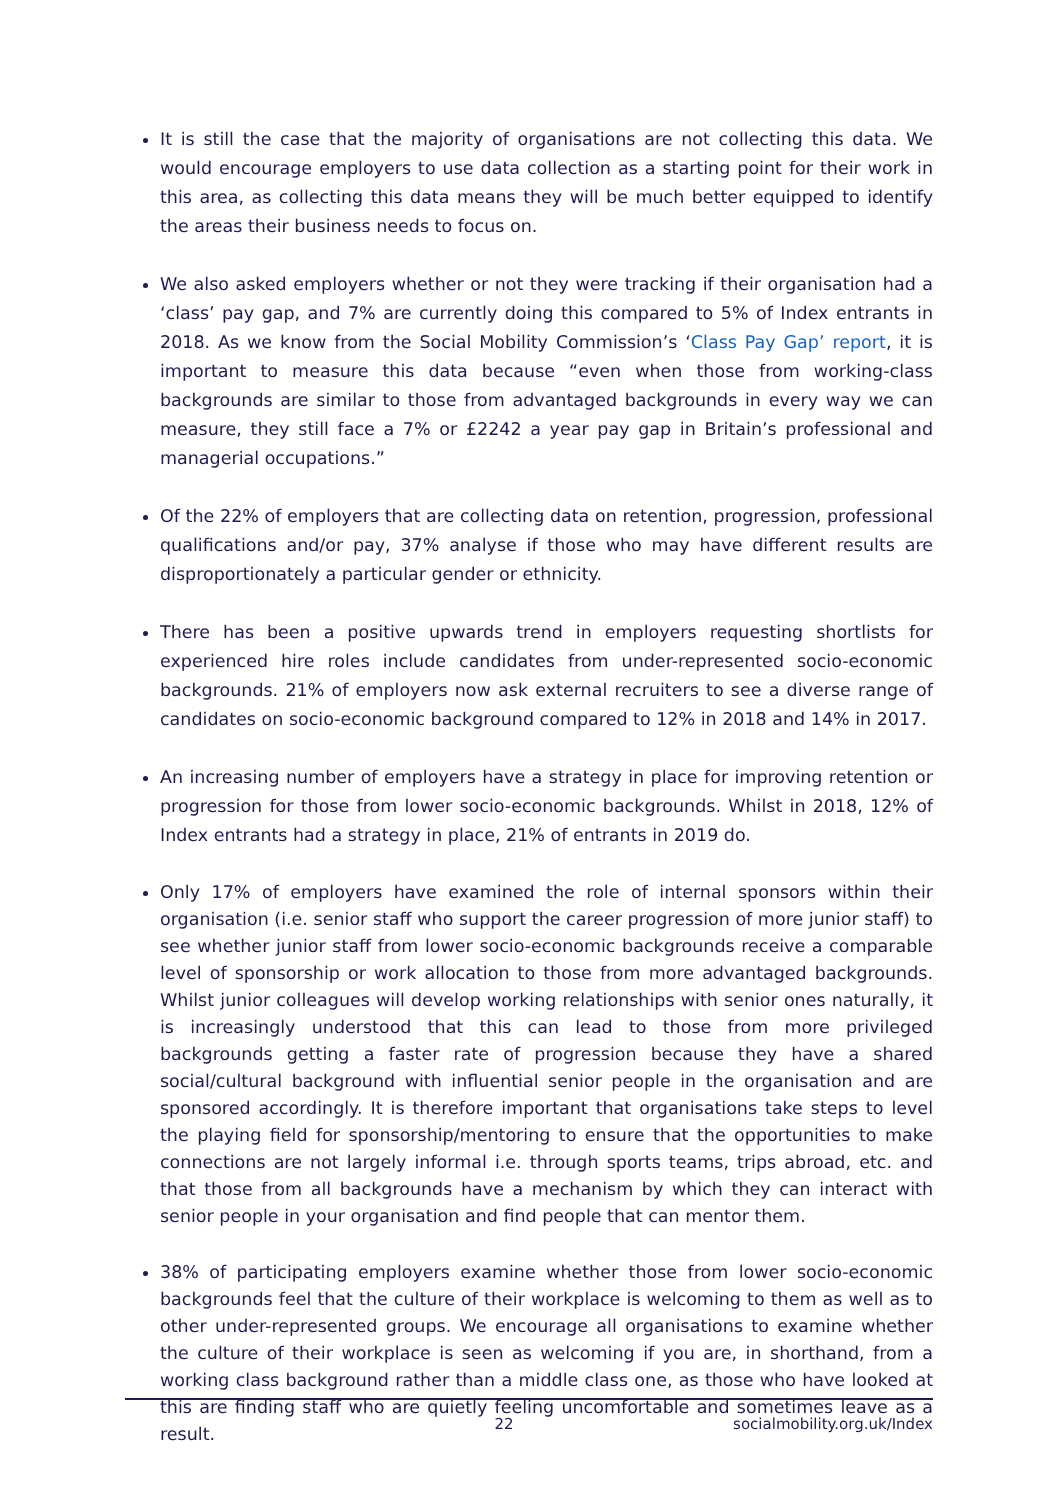It is still the case that the majority of organisations are not collecting this data. We would encourage employers to use data collection as a starting point for their work in this area, as collecting this data means they will be much better equipped to identify the areas their business needs to focus on.
We also asked employers whether or not they were tracking if their organisation had a ‘class’ pay gap, and 7% are currently doing this compared to 5% of Index entrants in 2018. As we know from the Social Mobility Commission’s ‘Class Pay Gap’ report, it is important to measure this data because “even when those from working-class backgrounds are similar to those from advantaged backgrounds in every way we can measure, they still face a 7% or £2242 a year pay gap in Britain’s professional and managerial occupations.”
Of the 22% of employers that are collecting data on retention, progression, professional qualifications and/or pay, 37% analyse if those who may have different results are disproportionately a particular gender or ethnicity.
There has been a positive upwards trend in employers requesting shortlists for experienced hire roles include candidates from under-represented socio-economic backgrounds. 21% of employers now ask external recruiters to see a diverse range of candidates on socio-economic background compared to 12% in 2018 and 14% in 2017.
An increasing number of employers have a strategy in place for improving retention or progression for those from lower socio-economic backgrounds. Whilst in 2018, 12% of Index entrants had a strategy in place, 21% of entrants in 2019 do.
Only 17% of employers have examined the role of internal sponsors within their organisation (i.e. senior staff who support the career progression of more junior staff) to see whether junior staff from lower socio-economic backgrounds receive a comparable level of sponsorship or work allocation to those from more advantaged backgrounds. Whilst junior colleagues will develop working relationships with senior ones naturally, it is increasingly understood that this can lead to those from more privileged backgrounds getting a faster rate of progression because they have a shared social/cultural background with influential senior people in the organisation and are sponsored accordingly. It is therefore important that organisations take steps to level the playing field for sponsorship/mentoring to ensure that the opportunities to make connections are not largely informal i.e. through sports teams, trips abroad, etc. and that those from all backgrounds have a mechanism by which they can interact with senior people in your organisation and find people that can mentor them.
38% of participating employers examine whether those from lower socio-economic backgrounds feel that the culture of their workplace is welcoming to them as well as to other under-represented groups. We encourage all organisations to examine whether the culture of their workplace is seen as welcoming if you are, in shorthand, from a working class background rather than a middle class one, as those who have looked at this are finding staff who are quietly feeling uncomfortable and sometimes leave as a result.
22 socialmobility.org.uk/Index